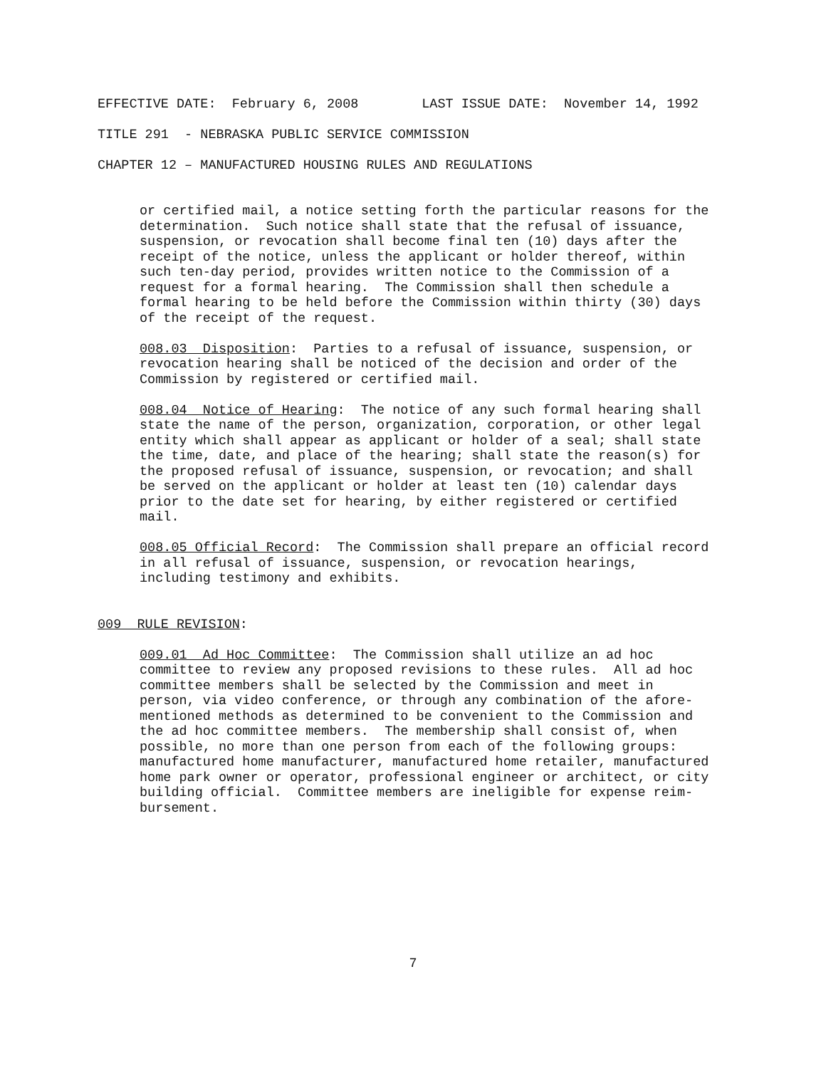EFFECTIVE DATE: February 6, 2008 LAST ISSUE DATE: November 14, 1992
TITLE 291 - NEBRASKA PUBLIC SERVICE COMMISSION
CHAPTER 12 – MANUFACTURED HOUSING RULES AND REGULATIONS
or certified mail, a notice setting forth the particular reasons for the determination. Such notice shall state that the refusal of issuance, suspension, or revocation shall become final ten (10) days after the receipt of the notice, unless the applicant or holder thereof, within such ten-day period, provides written notice to the Commission of a request for a formal hearing. The Commission shall then schedule a formal hearing to be held before the Commission within thirty (30) days of the receipt of the request.
008.03 Disposition: Parties to a refusal of issuance, suspension, or revocation hearing shall be noticed of the decision and order of the Commission by registered or certified mail.
008.04 Notice of Hearing: The notice of any such formal hearing shall state the name of the person, organization, corporation, or other legal entity which shall appear as applicant or holder of a seal; shall state the time, date, and place of the hearing; shall state the reason(s) for the proposed refusal of issuance, suspension, or revocation; and shall be served on the applicant or holder at least ten (10) calendar days prior to the date set for hearing, by either registered or certified mail.
008.05 Official Record: The Commission shall prepare an official record in all refusal of issuance, suspension, or revocation hearings, including testimony and exhibits.
009 RULE REVISION:
009.01 Ad Hoc Committee: The Commission shall utilize an ad hoc committee to review any proposed revisions to these rules. All ad hoc committee members shall be selected by the Commission and meet in person, via video conference, or through any combination of the afore- mentioned methods as determined to be convenient to the Commission and the ad hoc committee members. The membership shall consist of, when possible, no more than one person from each of the following groups: manufactured home manufacturer, manufactured home retailer, manufactured home park owner or operator, professional engineer or architect, or city building official. Committee members are ineligible for expense reim- bursement.
7